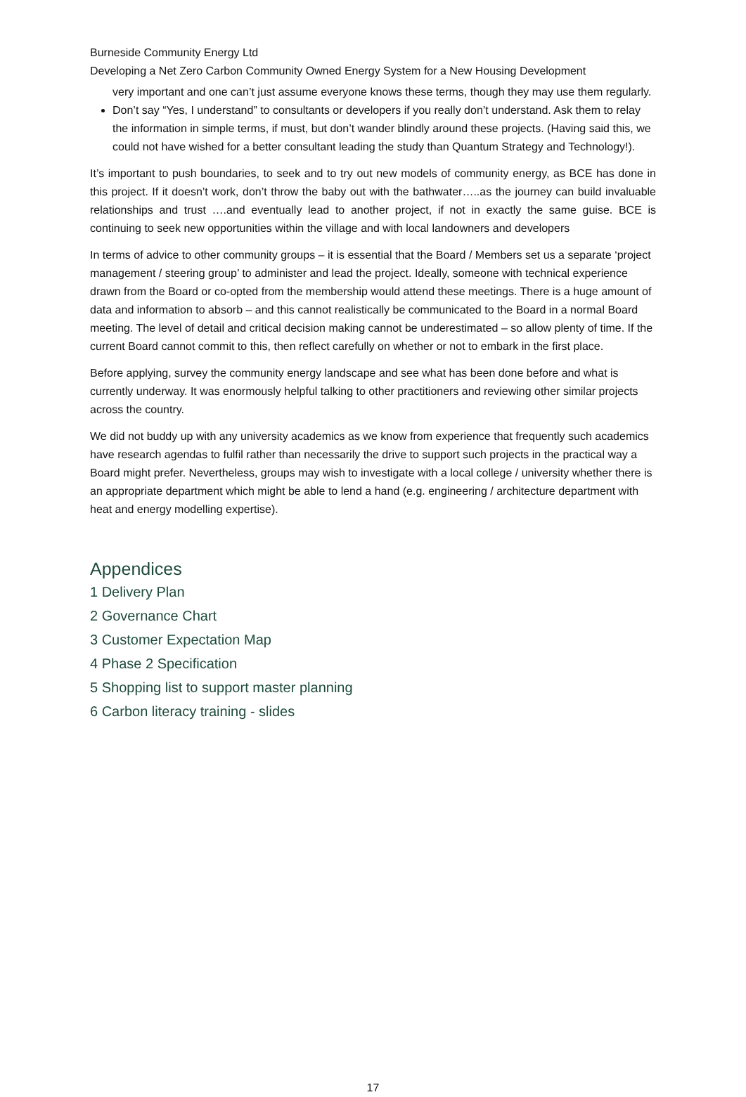Burneside Community Energy Ltd
Developing a Net Zero Carbon Community Owned Energy System for a New Housing Development
very important and one can’t just assume everyone knows these terms, though they may use them regularly.
Don’t say “Yes, I understand” to consultants or developers if you really don’t understand. Ask them to relay the information in simple terms, if must, but don’t wander blindly around these projects. (Having said this, we could not have wished for a better consultant leading the study than Quantum Strategy and Technology!).
It’s important to push boundaries, to seek and to try out new models of community energy, as BCE has done in this project. If it doesn’t work, don’t throw the baby out with the bathwater…..as the journey can build invaluable relationships and trust ….and eventually lead to another project, if not in exactly the same guise. BCE is continuing to seek new opportunities within the village and with local landowners and developers
In terms of advice to other community groups – it is essential that the Board / Members set us a separate ‘project management / steering group’ to administer and lead the project. Ideally, someone with technical experience drawn from the Board or co-opted from the membership would attend these meetings. There is a huge amount of data and information to absorb – and this cannot realistically be communicated to the Board in a normal Board meeting. The level of detail and critical decision making cannot be underestimated – so allow plenty of time. If the current Board cannot commit to this, then reflect carefully on whether or not to embark in the first place.
Before applying, survey the community energy landscape and see what has been done before and what is currently underway. It was enormously helpful talking to other practitioners and reviewing other similar projects across the country.
We did not buddy up with any university academics as we know from experience that frequently such academics have research agendas to fulfil rather than necessarily the drive to support such projects in the practical way a Board might prefer. Nevertheless, groups may wish to investigate with a local college / university whether there is an appropriate department which might be able to lend a hand (e.g. engineering / architecture department with heat and energy modelling expertise).
Appendices
1 Delivery Plan
2 Governance Chart
3 Customer Expectation Map
4 Phase 2 Specification
5 Shopping list to support master planning
6 Carbon literacy training - slides
17